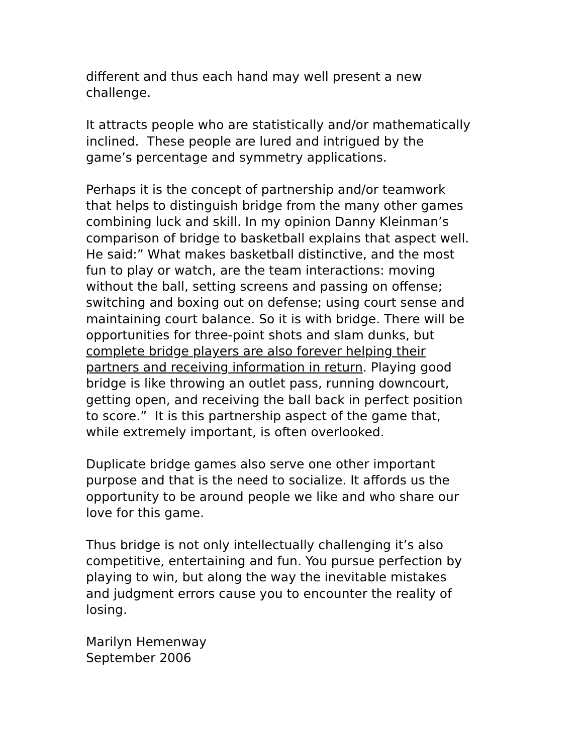different and thus each hand may well present a new
challenge.
It attracts people who are statistically and/or mathematically
inclined. These people are lured and intrigued by the
game’s percentage and symmetry applications.
Perhaps it is the concept of partnership and/or teamwork
that helps to distinguish bridge from the many other games
combining luck and skill. In my opinion Danny Kleinman’s
comparison of bridge to basketball explains that aspect well.
He said:” What makes basketball distinctive, and the most
fun to play or watch, are the team interactions: moving
without the ball, setting screens and passing on offense;
switching and boxing out on defense; using court sense and
maintaining court balance. So it is with bridge. There will be
opportunities for three-point shots and slam dunks, but
complete bridge players are also forever helping their
partners and receiving information in return. Playing good
bridge is like throwing an outlet pass, running downcourt,
getting open, and receiving the ball back in perfect position
to score.” It is this partnership aspect of the game that,
while extremely important, is often overlooked.
Duplicate bridge games also serve one other important
purpose and that is the need to socialize. It affords us the
opportunity to be around people we like and who share our
love for this game.
Thus bridge is not only intellectually challenging it’s also
competitive, entertaining and fun. You pursue perfection by
playing to win, but along the way the inevitable mistakes
and judgment errors cause you to encounter the reality of
losing.
Marilyn Hemenway
September 2006